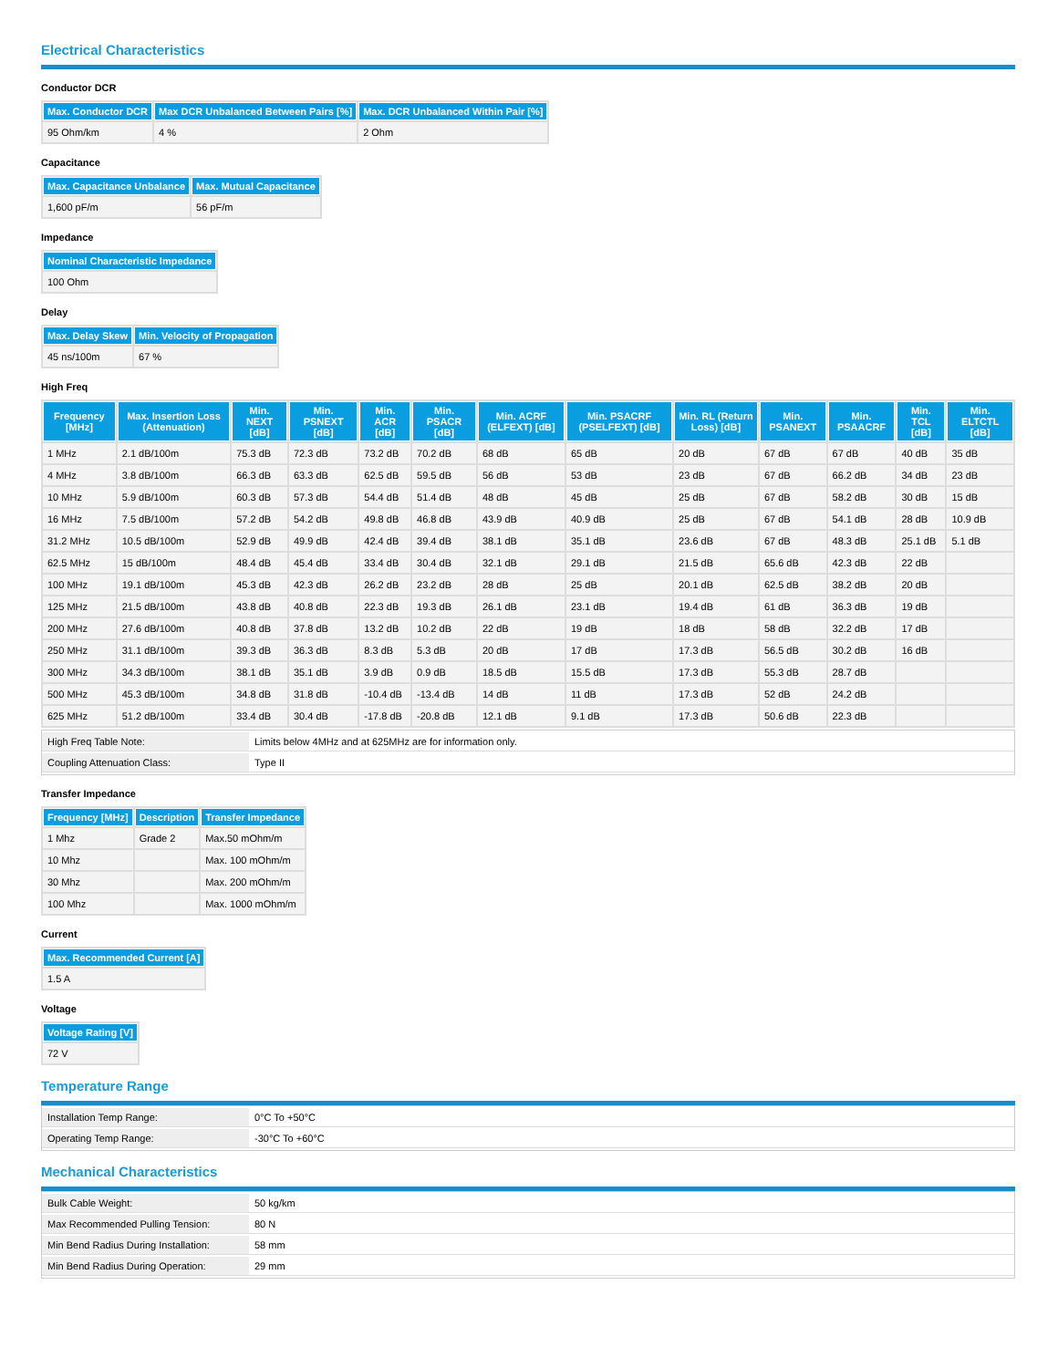Electrical Characteristics
Conductor DCR
| Max. Conductor DCR | Max DCR Unbalanced Between Pairs [%] | Max. DCR Unbalanced Within Pair [%] |
| --- | --- | --- |
| 95 Ohm/km | 4 % | 2 Ohm |
Capacitance
| Max. Capacitance Unbalance | Max. Mutual Capacitance |
| --- | --- |
| 1,600 pF/m | 56 pF/m |
Impedance
| Nominal Characteristic Impedance |
| --- |
| 100 Ohm |
Delay
| Max. Delay Skew | Min. Velocity of Propagation |
| --- | --- |
| 45 ns/100m | 67 % |
High Freq
| Frequency [MHz] | Max. Insertion Loss (Attenuation) | Min. NEXT [dB] | Min. PSNEXT [dB] | Min. ACR [dB] | Min. PSACR [dB] | Min. ACRF (ELFEXT) [dB] | Min. PSACRF (PSELFEXT) [dB] | Min. RL (Return Loss) [dB] | Min. PSANEXT | Min. PSAACRF | Min. TCL [dB] | Min. ELTCTL [dB] |
| --- | --- | --- | --- | --- | --- | --- | --- | --- | --- | --- | --- | --- |
| 1 MHz | 2.1 dB/100m | 75.3 dB | 72.3 dB | 73.2 dB | 70.2 dB | 68 dB | 65 dB | 20 dB | 67 dB | 67 dB | 40 dB | 35 dB |
| 4 MHz | 3.8 dB/100m | 66.3 dB | 63.3 dB | 62.5 dB | 59.5 dB | 56 dB | 53 dB | 23 dB | 67 dB | 66.2 dB | 34 dB | 23 dB |
| 10 MHz | 5.9 dB/100m | 60.3 dB | 57.3 dB | 54.4 dB | 51.4 dB | 48 dB | 45 dB | 25 dB | 67 dB | 58.2 dB | 30 dB | 15 dB |
| 16 MHz | 7.5 dB/100m | 57.2 dB | 54.2 dB | 49.8 dB | 46.8 dB | 43.9 dB | 40.9 dB | 25 dB | 67 dB | 54.1 dB | 28 dB | 10.9 dB |
| 31.2 MHz | 10.5 dB/100m | 52.9 dB | 49.9 dB | 42.4 dB | 39.4 dB | 38.1 dB | 35.1 dB | 23.6 dB | 67 dB | 48.3 dB | 25.1 dB | 5.1 dB |
| 62.5 MHz | 15 dB/100m | 48.4 dB | 45.4 dB | 33.4 dB | 30.4 dB | 32.1 dB | 29.1 dB | 21.5 dB | 65.6 dB | 42.3 dB | 22 dB | |
| 100 MHz | 19.1 dB/100m | 45.3 dB | 42.3 dB | 26.2 dB | 23.2 dB | 28 dB | 25 dB | 20.1 dB | 62.5 dB | 38.2 dB | 20 dB | |
| 125 MHz | 21.5 dB/100m | 43.8 dB | 40.8 dB | 22.3 dB | 19.3 dB | 26.1 dB | 23.1 dB | 19.4 dB | 61 dB | 36.3 dB | 19 dB | |
| 200 MHz | 27.6 dB/100m | 40.8 dB | 37.8 dB | 13.2 dB | 10.2 dB | 22 dB | 19 dB | 18 dB | 58 dB | 32.2 dB | 17 dB | |
| 250 MHz | 31.1 dB/100m | 39.3 dB | 36.3 dB | 8.3 dB | 5.3 dB | 20 dB | 17 dB | 17.3 dB | 56.5 dB | 30.2 dB | 16 dB | |
| 300 MHz | 34.3 dB/100m | 38.1 dB | 35.1 dB | 3.9 dB | 0.9 dB | 18.5 dB | 15.5 dB | 17.3 dB | 55.3 dB | 28.7 dB | | |
| 500 MHz | 45.3 dB/100m | 34.8 dB | 31.8 dB | -10.4 dB | -13.4 dB | 14 dB | 11 dB | 17.3 dB | 52 dB | 24.2 dB | | |
| 625 MHz | 51.2 dB/100m | 33.4 dB | 30.4 dB | -17.8 dB | -20.8 dB | 12.1 dB | 9.1 dB | 17.3 dB | 50.6 dB | 22.3 dB | | |
| High Freq Table Note: | Limits below 4MHz and at 625MHz are for information only. |
| Coupling Attenuation Class: | Type II |
Transfer Impedance
| Frequency [MHz] | Description | Transfer Impedance |
| --- | --- | --- |
| 1 Mhz | Grade 2 | Max.50 mOhm/m |
| 10 Mhz | | Max. 100 mOhm/m |
| 30 Mhz | | Max. 200 mOhm/m |
| 100 Mhz | | Max. 1000 mOhm/m |
Current
| Max. Recommended Current [A] |
| --- |
| 1.5 A |
Voltage
| Voltage Rating [V] |
| --- |
| 72 V |
Temperature Range
| Installation Temp Range: | 0°C To +50°C |
| Operating Temp Range: | -30°C To +60°C |
Mechanical Characteristics
| Bulk Cable Weight: | 50 kg/km |
| Max Recommended Pulling Tension: | 80 N |
| Min Bend Radius During Installation: | 58 mm |
| Min Bend Radius During Operation: | 29 mm |